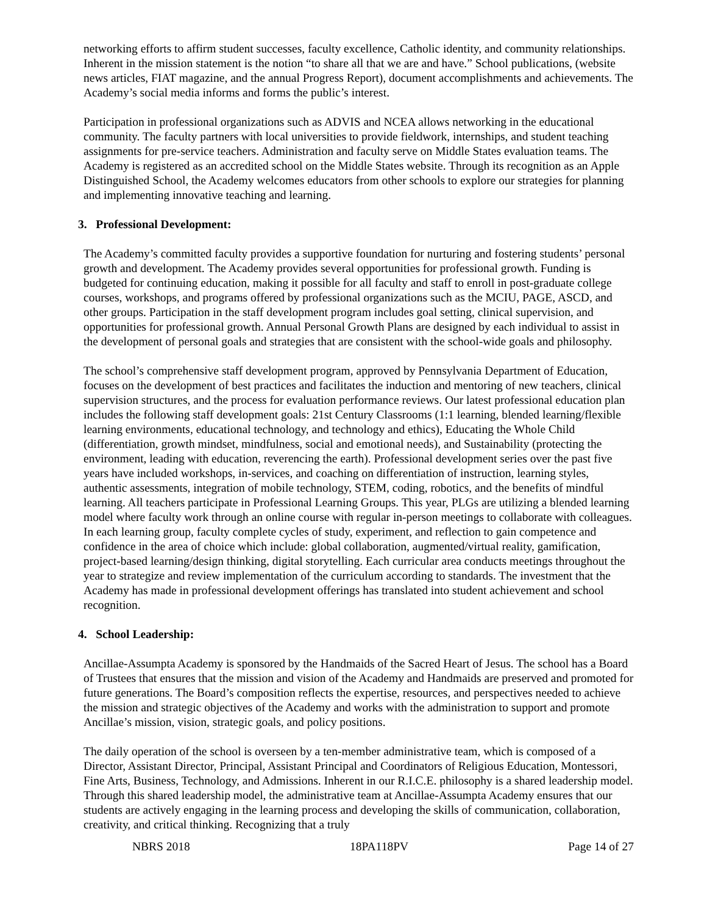networking efforts to affirm student successes, faculty excellence, Catholic identity, and community relationships. Inherent in the mission statement is the notion “to share all that we are and have.” School publications, (website news articles, FIAT magazine, and the annual Progress Report), document accomplishments and achievements. The Academy’s social media informs and forms the public’s interest.
Participation in professional organizations such as ADVIS and NCEA allows networking in the educational community. The faculty partners with local universities to provide fieldwork, internships, and student teaching assignments for pre-service teachers. Administration and faculty serve on Middle States evaluation teams. The Academy is registered as an accredited school on the Middle States website. Through its recognition as an Apple Distinguished School, the Academy welcomes educators from other schools to explore our strategies for planning and implementing innovative teaching and learning.
3. Professional Development:
The Academy’s committed faculty provides a supportive foundation for nurturing and fostering students’ personal growth and development. The Academy provides several opportunities for professional growth. Funding is budgeted for continuing education, making it possible for all faculty and staff to enroll in post-graduate college courses, workshops, and programs offered by professional organizations such as the MCIU, PAGE, ASCD, and other groups. Participation in the staff development program includes goal setting, clinical supervision, and opportunities for professional growth. Annual Personal Growth Plans are designed by each individual to assist in the development of personal goals and strategies that are consistent with the school-wide goals and philosophy.
The school’s comprehensive staff development program, approved by Pennsylvania Department of Education, focuses on the development of best practices and facilitates the induction and mentoring of new teachers, clinical supervision structures, and the process for evaluation performance reviews. Our latest professional education plan includes the following staff development goals: 21st Century Classrooms (1:1 learning, blended learning/flexible learning environments, educational technology, and technology and ethics), Educating the Whole Child (differentiation, growth mindset, mindfulness, social and emotional needs), and Sustainability (protecting the environment, leading with education, reverencing the earth). Professional development series over the past five years have included workshops, in-services, and coaching on differentiation of instruction, learning styles, authentic assessments, integration of mobile technology, STEM, coding, robotics, and the benefits of mindful learning. All teachers participate in Professional Learning Groups. This year, PLGs are utilizing a blended learning model where faculty work through an online course with regular in-person meetings to collaborate with colleagues. In each learning group, faculty complete cycles of study, experiment, and reflection to gain competence and confidence in the area of choice which include: global collaboration, augmented/virtual reality, gamification, project-based learning/design thinking, digital storytelling. Each curricular area conducts meetings throughout the year to strategize and review implementation of the curriculum according to standards. The investment that the Academy has made in professional development offerings has translated into student achievement and school recognition.
4. School Leadership:
Ancillae-Assumpta Academy is sponsored by the Handmaids of the Sacred Heart of Jesus. The school has a Board of Trustees that ensures that the mission and vision of the Academy and Handmaids are preserved and promoted for future generations. The Board’s composition reflects the expertise, resources, and perspectives needed to achieve the mission and strategic objectives of the Academy and works with the administration to support and promote Ancillae’s mission, vision, strategic goals, and policy positions.
The daily operation of the school is overseen by a ten-member administrative team, which is composed of a Director, Assistant Director, Principal, Assistant Principal and Coordinators of Religious Education, Montessori, Fine Arts, Business, Technology, and Admissions. Inherent in our R.I.C.E. philosophy is a shared leadership model. Through this shared leadership model, the administrative team at Ancillae-Assumpta Academy ensures that our students are actively engaging in the learning process and developing the skills of communication, collaboration, creativity, and critical thinking. Recognizing that a truly
NBRS 2018 18PA118PV Page 14 of 27